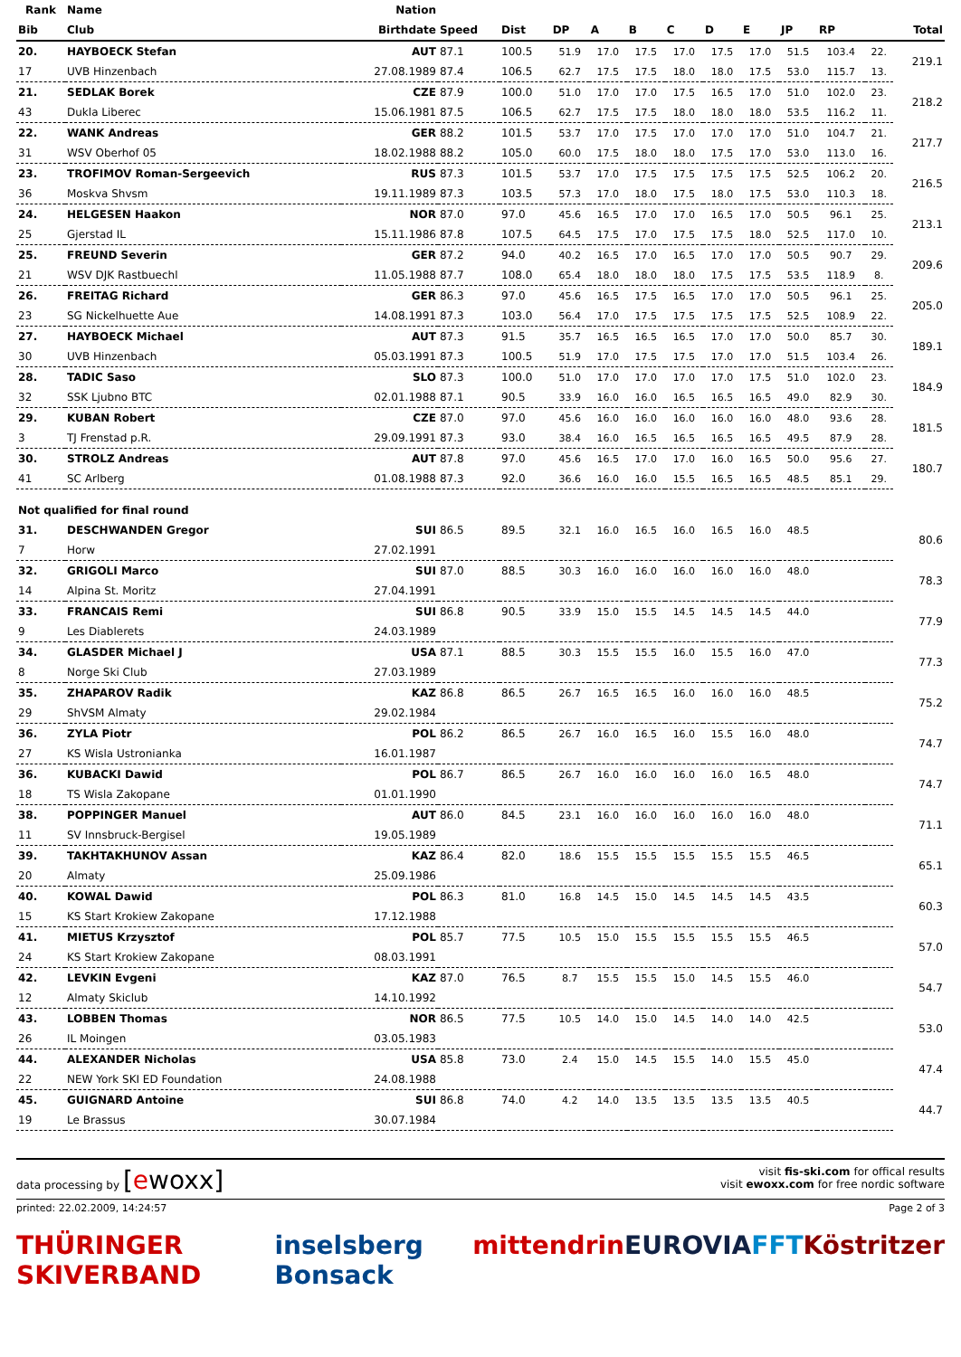| Rank | Name | Nation | | | | | | | | | | | | |
| --- | --- | --- | --- | --- | --- | --- | --- | --- | --- | --- | --- | --- | --- | --- |
| Bib | Club | Birthdate | Speed | Dist | DP | A | B | C | D | E | JP | RP | | Total |
| 20. | HAYBOECK Stefan | AUT | 87.1 | 100.5 | 51.9 | 17.0 | 17.5 | 17.0 | 17.5 | 17.0 | 51.5 | 103.4 | 22. | 219.1 |
| 17 | UVB Hinzenbach | 27.08.1989 | 87.4 | 106.5 | 62.7 | 17.5 | 17.5 | 18.0 | 18.0 | 17.5 | 53.0 | 115.7 | 13. | |
| 21. | SEDLAK Borek | CZE | 87.9 | 100.0 | 51.0 | 17.0 | 17.0 | 17.5 | 16.5 | 17.0 | 51.0 | 102.0 | 23. | 218.2 |
| 43 | Dukla Liberec | 15.06.1981 | 87.5 | 106.5 | 62.7 | 17.5 | 17.5 | 18.0 | 18.0 | 18.0 | 53.5 | 116.2 | 11. | |
| 22. | WANK Andreas | GER | 88.2 | 101.5 | 53.7 | 17.0 | 17.5 | 17.0 | 17.0 | 17.0 | 51.0 | 104.7 | 21. | 217.7 |
| 31 | WSV Oberhof 05 | 18.02.1988 | 88.2 | 105.0 | 60.0 | 17.5 | 18.0 | 18.0 | 17.5 | 17.0 | 53.0 | 113.0 | 16. | |
| 23. | TROFIMOV Roman-Sergeevich | RUS | 87.3 | 101.5 | 53.7 | 17.0 | 17.5 | 17.5 | 17.5 | 17.5 | 52.5 | 106.2 | 20. | 216.5 |
| 36 | Moskva Shvsm | 19.11.1989 | 87.3 | 103.5 | 57.3 | 17.0 | 18.0 | 17.5 | 18.0 | 17.5 | 53.0 | 110.3 | 18. | |
| 24. | HELGESEN Haakon | NOR | 87.0 | 97.0 | 45.6 | 16.5 | 17.0 | 17.0 | 16.5 | 17.0 | 50.5 | 96.1 | 25. | 213.1 |
| 25 | Gjerstad IL | 15.11.1986 | 87.8 | 107.5 | 64.5 | 17.5 | 17.0 | 17.5 | 17.5 | 18.0 | 52.5 | 117.0 | 10. | |
| 25. | FREUND Severin | GER | 87.2 | 94.0 | 40.2 | 16.5 | 17.0 | 16.5 | 17.0 | 17.0 | 50.5 | 90.7 | 29. | 209.6 |
| 21 | WSV DJK Rastbuechl | 11.05.1988 | 87.7 | 108.0 | 65.4 | 18.0 | 18.0 | 18.0 | 17.5 | 17.5 | 53.5 | 118.9 | 8. | |
| 26. | FREITAG Richard | GER | 86.3 | 97.0 | 45.6 | 16.5 | 17.5 | 16.5 | 17.0 | 17.0 | 50.5 | 96.1 | 25. | 205.0 |
| 23 | SG Nickelhuette Aue | 14.08.1991 | 87.3 | 103.0 | 56.4 | 17.0 | 17.5 | 17.5 | 17.5 | 17.5 | 52.5 | 108.9 | 22. | |
| 27. | HAYBOECK Michael | AUT | 87.3 | 91.5 | 35.7 | 16.5 | 16.5 | 16.5 | 17.0 | 17.0 | 50.0 | 85.7 | 30. | 189.1 |
| 30 | UVB Hinzenbach | 05.03.1991 | 87.3 | 100.5 | 51.9 | 17.0 | 17.5 | 17.5 | 17.0 | 17.0 | 51.5 | 103.4 | 26. | |
| 28. | TADIC Saso | SLO | 87.3 | 100.0 | 51.0 | 17.0 | 17.0 | 17.0 | 17.0 | 17.5 | 51.0 | 102.0 | 23. | 184.9 |
| 32 | SSK Ljubno BTC | 02.01.1988 | 87.1 | 90.5 | 33.9 | 16.0 | 16.0 | 16.5 | 16.5 | 16.5 | 49.0 | 82.9 | 30. | |
| 29. | KUBAN Robert | CZE | 87.0 | 97.0 | 45.6 | 16.0 | 16.0 | 16.0 | 16.0 | 16.0 | 48.0 | 93.6 | 28. | 181.5 |
| 3 | TJ Frenstad p.R. | 29.09.1991 | 87.3 | 93.0 | 38.4 | 16.0 | 16.5 | 16.5 | 16.5 | 16.5 | 49.5 | 87.9 | 28. | |
| 30. | STROLZ Andreas | AUT | 87.8 | 97.0 | 45.6 | 16.5 | 17.0 | 17.0 | 16.0 | 16.5 | 50.0 | 95.6 | 27. | 180.7 |
| 41 | SC Arlberg | 01.08.1988 | 87.3 | 92.0 | 36.6 | 16.0 | 16.0 | 15.5 | 16.5 | 16.5 | 48.5 | 85.1 | 29. | |
| Not qualified for final round | | | | | | | | | | | | | | |
| 31. | DESCHWANDEN Gregor | SUI | 86.5 | 89.5 | 32.1 | 16.0 | 16.5 | 16.0 | 16.5 | 16.0 | 48.5 | | | 80.6 |
| 7 | Horw | 27.02.1991 | | | | | | | | | | | | |
| 32. | GRIGOLI Marco | SUI | 87.0 | 88.5 | 30.3 | 16.0 | 16.0 | 16.0 | 16.0 | 16.0 | 48.0 | | | 78.3 |
| 14 | Alpina St. Moritz | 27.04.1991 | | | | | | | | | | | | |
| 33. | FRANCAIS Remi | SUI | 86.8 | 90.5 | 33.9 | 15.0 | 15.5 | 14.5 | 14.5 | 14.5 | 44.0 | | | 77.9 |
| 9 | Les Diablerets | 24.03.1989 | | | | | | | | | | | | |
| 34. | GLASDER Michael J | USA | 87.1 | 88.5 | 30.3 | 15.5 | 15.5 | 16.0 | 15.5 | 16.0 | 47.0 | | | 77.3 |
| 8 | Norge Ski Club | 27.03.1989 | | | | | | | | | | | | |
| 35. | ZHAPAROV Radik | KAZ | 86.8 | 86.5 | 26.7 | 16.5 | 16.5 | 16.0 | 16.0 | 16.0 | 48.5 | | | 75.2 |
| 29 | ShVSM Almaty | 29.02.1984 | | | | | | | | | | | | |
| 36. | ZYLA Piotr | POL | 86.2 | 86.5 | 26.7 | 16.0 | 16.5 | 16.0 | 15.5 | 16.0 | 48.0 | | | 74.7 |
| 27 | KS Wisla Ustronianka | 16.01.1987 | | | | | | | | | | | | |
| 36. | KUBACKI Dawid | POL | 86.7 | 86.5 | 26.7 | 16.0 | 16.0 | 16.0 | 16.0 | 16.5 | 48.0 | | | 74.7 |
| 18 | TS Wisla Zakopane | 01.01.1990 | | | | | | | | | | | | |
| 38. | POPPINGER Manuel | AUT | 86.0 | 84.5 | 23.1 | 16.0 | 16.0 | 16.0 | 16.0 | 16.0 | 48.0 | | | 71.1 |
| 11 | SV Innsbruck-Bergisel | 19.05.1989 | | | | | | | | | | | | |
| 39. | TAKHTAKHUNOV Assan | KAZ | 86.4 | 82.0 | 18.6 | 15.5 | 15.5 | 15.5 | 15.5 | 15.5 | 46.5 | | | 65.1 |
| 20 | Almaty | 25.09.1986 | | | | | | | | | | | | |
| 40. | KOWAL Dawid | POL | 86.3 | 81.0 | 16.8 | 14.5 | 15.0 | 14.5 | 14.5 | 14.5 | 43.5 | | | 60.3 |
| 15 | KS Start Krokiew Zakopane | 17.12.1988 | | | | | | | | | | | | |
| 41. | MIETUS Krzysztof | POL | 85.7 | 77.5 | 10.5 | 15.0 | 15.5 | 15.5 | 15.5 | 15.5 | 46.5 | | | 57.0 |
| 24 | KS Start Krokiew Zakopane | 08.03.1991 | | | | | | | | | | | | |
| 42. | LEVKIN Evgeni | KAZ | 87.0 | 76.5 | 8.7 | 15.5 | 15.5 | 15.0 | 14.5 | 15.5 | 46.0 | | | 54.7 |
| 12 | Almaty Skiclub | 14.10.1992 | | | | | | | | | | | | |
| 43. | LOBBEN Thomas | NOR | 86.5 | 77.5 | 10.5 | 14.0 | 15.0 | 14.5 | 14.0 | 14.0 | 42.5 | | | 53.0 |
| 26 | IL Moingen | 03.05.1983 | | | | | | | | | | | | |
| 44. | ALEXANDER Nicholas | USA | 85.8 | 73.0 | 2.4 | 15.0 | 14.5 | 15.5 | 14.0 | 15.5 | 45.0 | | | 47.4 |
| 22 | NEW York SKI ED Foundation | 24.08.1988 | | | | | | | | | | | | |
| 45. | GUIGNARD Antoine | SUI | 86.8 | 74.0 | 4.2 | 14.0 | 13.5 | 13.5 | 13.5 | 13.5 | 40.5 | | | 44.7 |
| 19 | Le Brassus | 30.07.1984 | | | | | | | | | | | | |
data processing by [ewoxx]
visit fis-ski.com for offical results
visit ewoxx.com for free nordic software
printed: 22.02.2009, 14:24:57 Page 2 of 3
THÜRINGER SKIVERBAND inselsberg Bonsack mittendrin EUROVIA FFT Köstritzer